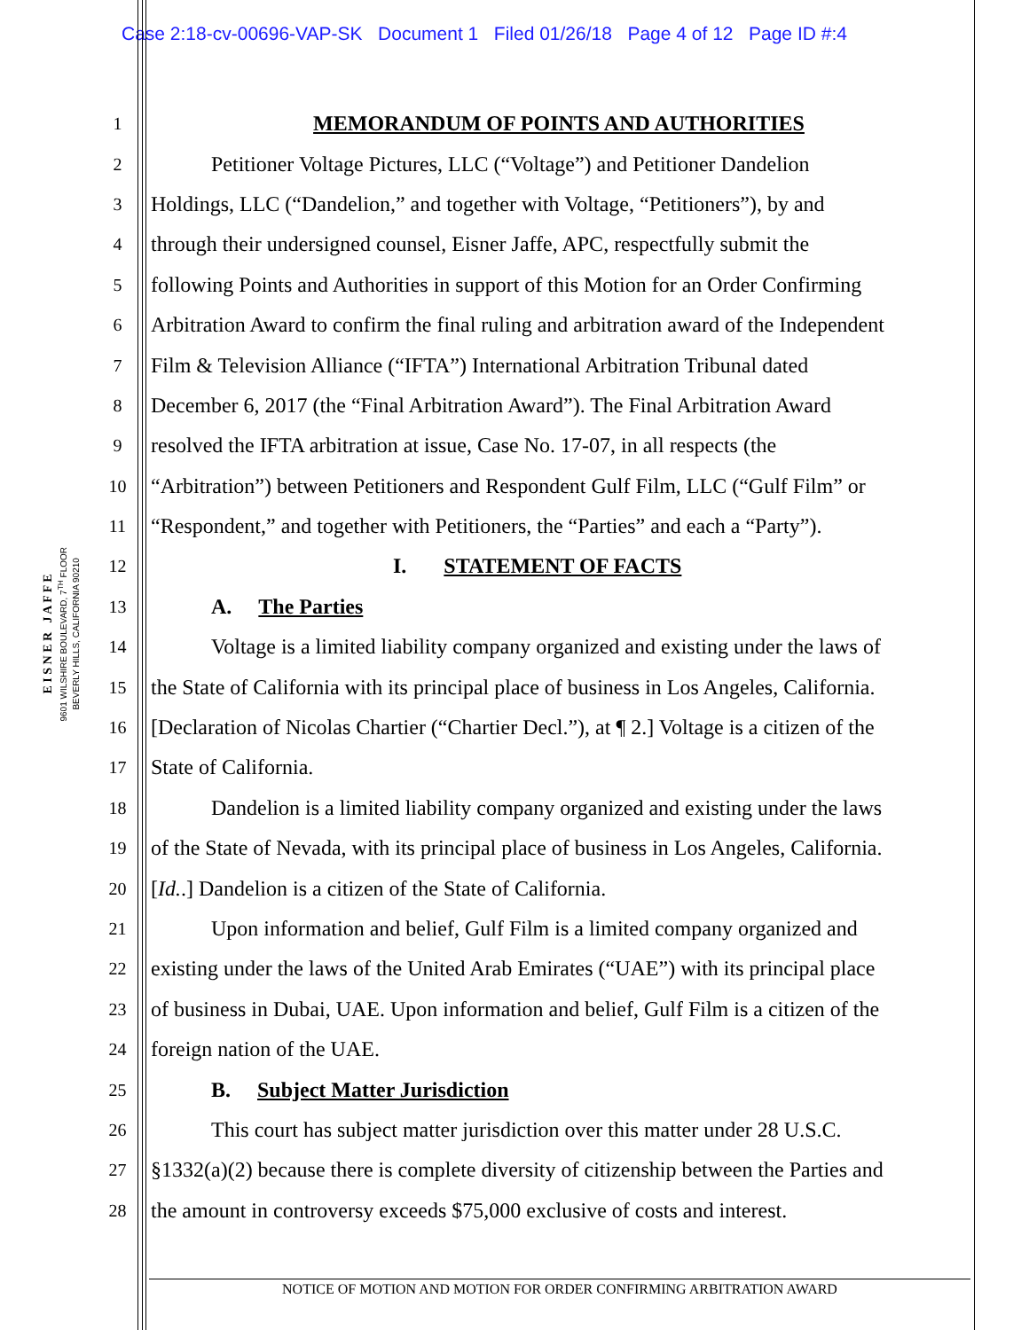Case 2:18-cv-00696-VAP-SK Document 1 Filed 01/26/18 Page 4 of 12 Page ID #:4
E I S N E R J A F F E
9601 WILSHIRE BOULEVARD, 7<sup>TH</sup> FLOOR
BEVERLY HILLS, CALIFORNIA 90210
1 MEMORANDUM OF POINTS AND AUTHORITIES
2 Petitioner Voltage Pictures, LLC (“Voltage”) and Petitioner Dandelion
3 Holdings, LLC (“Dandelion,” and together with Voltage, “Petitioners”), by and
4 through their undersigned counsel, Eisner Jaffe, APC, respectfully submit the
5 following Points and Authorities in support of this Motion for an Order Confirming
6 Arbitration Award to confirm the final ruling and arbitration award of the Independent
7 Film & Television Alliance (“IFTA”) International Arbitration Tribunal dated
8 December 6, 2017 (the “Final Arbitration Award”). The Final Arbitration Award
9 resolved the IFTA arbitration at issue, Case No. 17-07, in all respects (the
10 “Arbitration”) between Petitioners and Respondent Gulf Film, LLC (“Gulf Film” or
11 “Respondent,” and together with Petitioners, the “Parties” and each a “Party”).
12 I. STATEMENT OF FACTS
13 A. The Parties
14 Voltage is a limited liability company organized and existing under the laws of
15 the State of California with its principal place of business in Los Angeles, California.
16 [Declaration of Nicolas Chartier (“Chartier Decl.”), at ¶ 2.] Voltage is a citizen of the
17 State of California.
18 Dandelion is a limited liability company organized and existing under the laws
19 of the State of Nevada, with its principal place of business in Los Angeles, California.
20 [Id..] Dandelion is a citizen of the State of California.
21 Upon information and belief, Gulf Film is a limited company organized and
22 existing under the laws of the United Arab Emirates (“UAE”) with its principal place
23 of business in Dubai, UAE. Upon information and belief, Gulf Film is a citizen of the
24 foreign nation of the UAE.
25 B. Subject Matter Jurisdiction
26 This court has subject matter jurisdiction over this matter under 28 U.S.C.
27 §1332(a)(2) because there is complete diversity of citizenship between the Parties and
28 the amount in controversy exceeds $75,000 exclusive of costs and interest.
NOTICE OF MOTION AND MOTION FOR ORDER CONFIRMING ARBITRATION AWARD